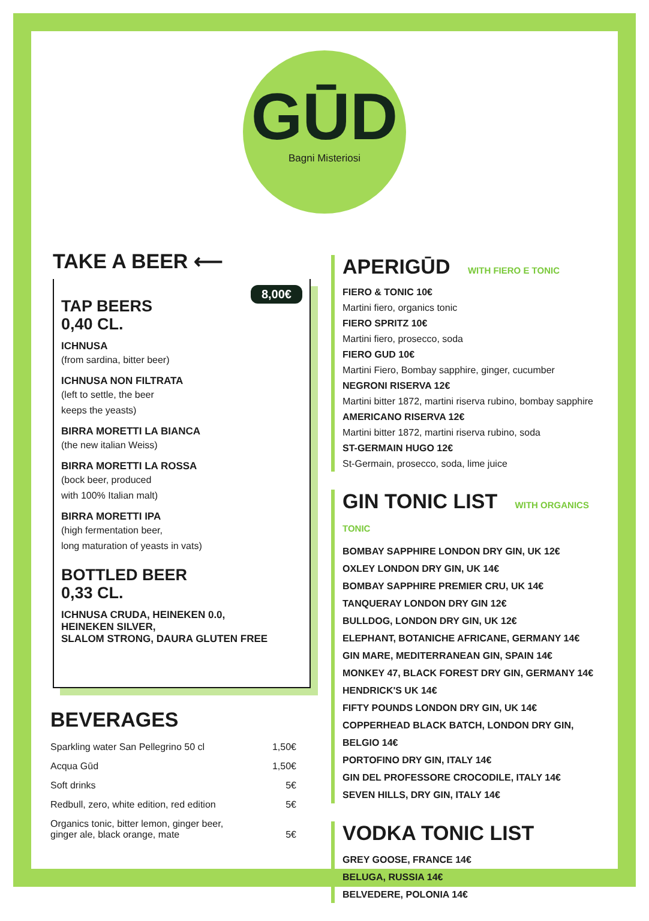GŪD
Bagni Misteriosi
TAKE A BEER ⟵
8,00€
TAP BEERS
0,40 CL.
ICHNUSA
(from sardina, bitter beer)
ICHNUSA NON FILTRATA
(left to settle, the beer
keeps the yeasts)
BIRRA MORETTI LA BIANCA
(the new italian Weiss)
BIRRA MORETTI LA ROSSA
(bock beer, produced
with 100% Italian malt)
BIRRA MORETTI IPA
(high fermentation beer,
long maturation of yeasts in vats)
BOTTLED BEER
0,33 CL.
ICHNUSA CRUDA, HEINEKEN 0.0,
HEINEKEN SILVER,
SLALOM STRONG, DAURA GLUTEN FREE
BEVERAGES
| Sparkling water San Pellegrino 50 cl | 1,50€ |
| Acqua Gūd | 1,50€ |
| Soft drinks | 5€ |
| Redbull, zero, white edition, red edition | 5€ |
| Organics tonic, bitter lemon, ginger beer, ginger ale, black orange, mate | 5€ |
APERIGŪD WITH FIERO E TONIC
FIERO & TONIC 10€
Martini fiero, organics tonic
FIERO SPRITZ 10€
Martini fiero, prosecco, soda
FIERO GUD 10€
Martini Fiero, Bombay sapphire, ginger, cucumber
NEGRONI RISERVA 12€
Martini bitter 1872, martini riserva rubino, bombay sapphire
AMERICANO RISERVA 12€
Martini bitter 1872, martini riserva rubino, soda
ST-GERMAIN HUGO 12€
St-Germain, prosecco, soda, lime juice
GIN TONIC LIST WITH ORGANICS TONIC
BOMBAY SAPPHIRE LONDON DRY GIN, UK 12€
OXLEY LONDON DRY GIN, UK 14€
BOMBAY SAPPHIRE PREMIER CRU, UK 14€
TANQUERAY LONDON DRY GIN 12€
BULLDOG, LONDON DRY GIN, UK 12€
ELEPHANT, BOTANICHE AFRICANE, GERMANY 14€
GIN MARE, MEDITERRANEAN GIN, SPAIN 14€
MONKEY 47, BLACK FOREST DRY GIN, GERMANY 14€
HENDRICK'S UK 14€
FIFTY POUNDS LONDON DRY GIN, UK 14€
COPPERHEAD BLACK BATCH, LONDON DRY GIN, BELGIO 14€
PORTOFINO DRY GIN, ITALY 14€
GIN DEL PROFESSORE CROCODILE, ITALY 14€
SEVEN HILLS, DRY GIN, ITALY 14€
VODKA TONIC LIST
GREY GOOSE, FRANCE 14€
BELUGA, RUSSIA 14€
BELVEDERE, POLONIA 14€